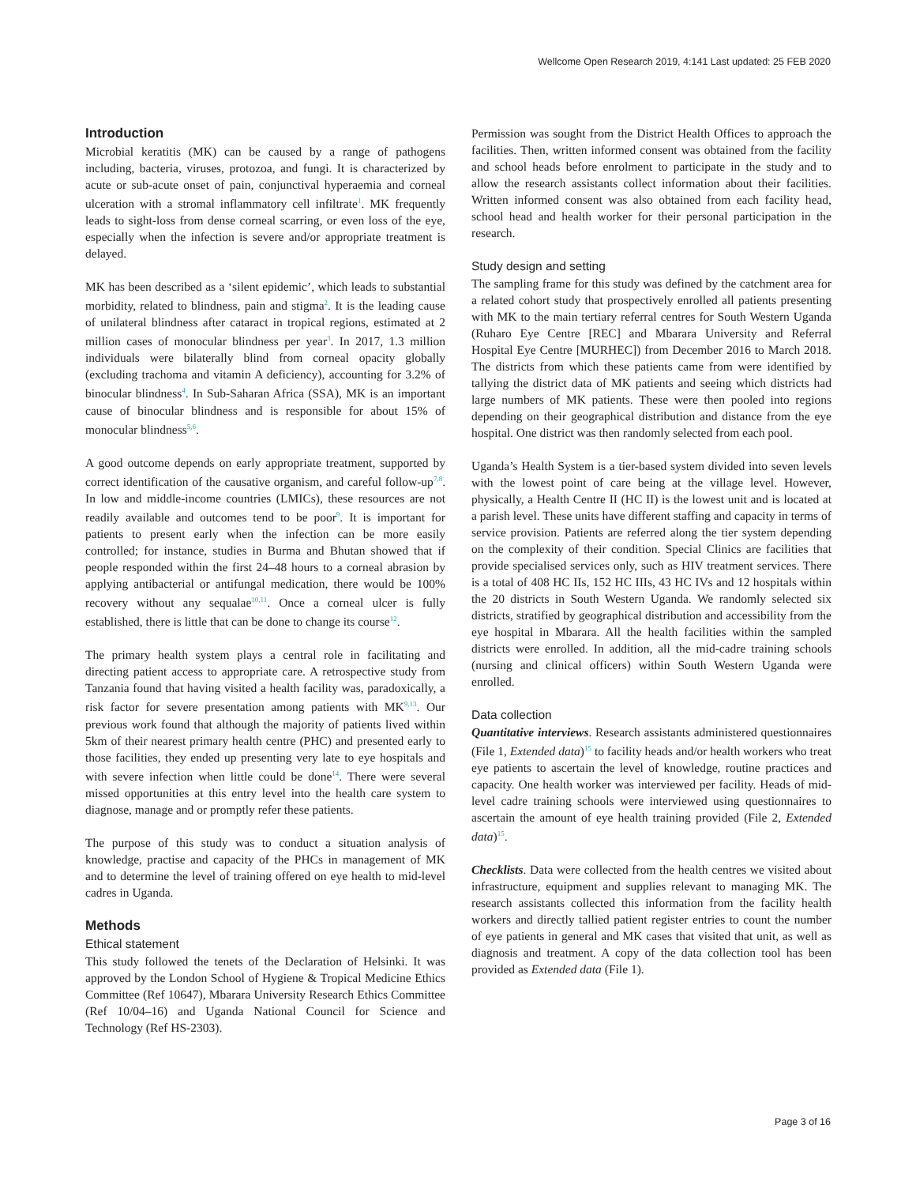Wellcome Open Research 2019, 4:141 Last updated: 25 FEB 2020
Introduction
Microbial keratitis (MK) can be caused by a range of pathogens including, bacteria, viruses, protozoa, and fungi. It is characterized by acute or sub-acute onset of pain, conjunctival hyperaemia and corneal ulceration with a stromal inflammatory cell infiltrate<sup>1</sup>. MK frequently leads to sight-loss from dense corneal scarring, or even loss of the eye, especially when the infection is severe and/or appropriate treatment is delayed.
MK has been described as a ‘silent epidemic’, which leads to substantial morbidity, related to blindness, pain and stigma<sup>2</sup>. It is the leading cause of unilateral blindness after cataract in tropical regions, estimated at 2 million cases of monocular blindness per year<sup>3</sup>. In 2017, 1.3 million individuals were bilaterally blind from corneal opacity globally (excluding trachoma and vitamin A deficiency), accounting for 3.2% of binocular blindness<sup>4</sup>. In Sub-Saharan Africa (SSA), MK is an important cause of binocular blindness and is responsible for about 15% of monocular blindness<sup>5,6</sup>.
A good outcome depends on early appropriate treatment, supported by correct identification of the causative organism, and careful follow-up<sup>7,8</sup>. In low and middle-income countries (LMICs), these resources are not readily available and outcomes tend to be poor<sup>9</sup>. It is important for patients to present early when the infection can be more easily controlled; for instance, studies in Burma and Bhutan showed that if people responded within the first 24–48 hours to a corneal abrasion by applying antibacterial or antifungal medication, there would be 100% recovery without any sequalae<sup>10,11</sup>. Once a corneal ulcer is fully established, there is little that can be done to change its course<sup>12</sup>.
The primary health system plays a central role in facilitating and directing patient access to appropriate care. A retrospective study from Tanzania found that having visited a health facility was, paradoxically, a risk factor for severe presentation among patients with MK<sup>9,13</sup>. Our previous work found that although the majority of patients lived within 5km of their nearest primary health centre (PHC) and presented early to those facilities, they ended up presenting very late to eye hospitals and with severe infection when little could be done<sup>14</sup>. There were several missed opportunities at this entry level into the health care system to diagnose, manage and or promptly refer these patients.
The purpose of this study was to conduct a situation analysis of knowledge, practise and capacity of the PHCs in management of MK and to determine the level of training offered on eye health to mid-level cadres in Uganda.
Methods
Ethical statement
This study followed the tenets of the Declaration of Helsinki. It was approved by the London School of Hygiene & Tropical Medicine Ethics Committee (Ref 10647), Mbarara University Research Ethics Committee (Ref 10/04–16) and Uganda National Council for Science and Technology (Ref HS-2303).
Permission was sought from the District Health Offices to approach the facilities. Then, written informed consent was obtained from the facility and school heads before enrolment to participate in the study and to allow the research assistants collect information about their facilities. Written informed consent was also obtained from each facility head, school head and health worker for their personal participation in the research.
Study design and setting
The sampling frame for this study was defined by the catchment area for a related cohort study that prospectively enrolled all patients presenting with MK to the main tertiary referral centres for South Western Uganda (Ruharo Eye Centre [REC] and Mbarara University and Referral Hospital Eye Centre [MURHEC]) from December 2016 to March 2018. The districts from which these patients came from were identified by tallying the district data of MK patients and seeing which districts had large numbers of MK patients. These were then pooled into regions depending on their geographical distribution and distance from the eye hospital. One district was then randomly selected from each pool.
Uganda’s Health System is a tier-based system divided into seven levels with the lowest point of care being at the village level. However, physically, a Health Centre II (HC II) is the lowest unit and is located at a parish level. These units have different staffing and capacity in terms of service provision. Patients are referred along the tier system depending on the complexity of their condition. Special Clinics are facilities that provide specialised services only, such as HIV treatment services. There is a total of 408 HC IIs, 152 HC IIIs, 43 HC IVs and 12 hospitals within the 20 districts in South Western Uganda. We randomly selected six districts, stratified by geographical distribution and accessibility from the eye hospital in Mbarara. All the health facilities within the sampled districts were enrolled. In addition, all the mid-cadre training schools (nursing and clinical officers) within South Western Uganda were enrolled.
Data collection
Quantitative interviews. Research assistants administered questionnaires (File 1, Extended data)<sup>15</sup> to facility heads and/or health workers who treat eye patients to ascertain the level of knowledge, routine practices and capacity. One health worker was interviewed per facility. Heads of mid-level cadre training schools were interviewed using questionnaires to ascertain the amount of eye health training provided (File 2, Extended data)<sup>15</sup>.
Checklists. Data were collected from the health centres we visited about infrastructure, equipment and supplies relevant to managing MK. The research assistants collected this information from the facility health workers and directly tallied patient register entries to count the number of eye patients in general and MK cases that visited that unit, as well as diagnosis and treatment. A copy of the data collection tool has been provided as Extended data (File 1).
Page 3 of 16